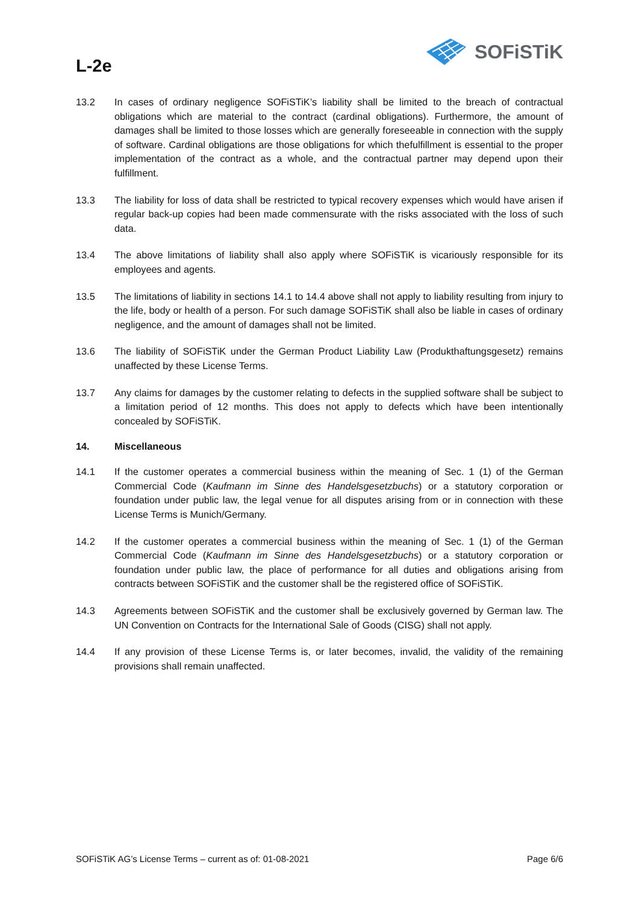L-2e
SOFiSTiK
13.2 In cases of ordinary negligence SOFiSTiK’s liability shall be limited to the breach of contractual obligations which are material to the contract (cardinal obligations). Furthermore, the amount of damages shall be limited to those losses which are generally foreseeable in connection with the supply of software. Cardinal obligations are those obligations for which thefulfillment is essential to the proper implementation of the contract as a whole, and the contractual partner may depend upon their fulfillment.
13.3 The liability for loss of data shall be restricted to typical recovery expenses which would have arisen if regular back-up copies had been made commensurate with the risks associated with the loss of such data.
13.4 The above limitations of liability shall also apply where SOFiSTiK is vicariously responsible for its employees and agents.
13.5 The limitations of liability in sections 14.1 to 14.4 above shall not apply to liability resulting from injury to the life, body or health of a person. For such damage SOFiSTiK shall also be liable in cases of ordinary negligence, and the amount of damages shall not be limited.
13.6 The liability of SOFiSTiK under the German Product Liability Law (Produkthaftungsgesetz) remains unaffected by these License Terms.
13.7 Any claims for damages by the customer relating to defects in the supplied software shall be subject to a limitation period of 12 months. This does not apply to defects which have been intentionally concealed by SOFiSTiK.
14. Miscellaneous
14.1 If the customer operates a commercial business within the meaning of Sec. 1 (1) of the German Commercial Code (Kaufmann im Sinne des Handelsgesetzbuchs) or a statutory corporation or foundation under public law, the legal venue for all disputes arising from or in connection with these License Terms is Munich/Germany.
14.2 If the customer operates a commercial business within the meaning of Sec. 1 (1) of the German Commercial Code (Kaufmann im Sinne des Handelsgesetzbuchs) or a statutory corporation or foundation under public law, the place of performance for all duties and obligations arising from contracts between SOFiSTiK and the customer shall be the registered office of SOFiSTiK.
14.3 Agreements between SOFiSTiK and the customer shall be exclusively governed by German law. The UN Convention on Contracts for the International Sale of Goods (CISG) shall not apply.
14.4 If any provision of these License Terms is, or later becomes, invalid, the validity of the remaining provisions shall remain unaffected.
SOFiSTiK AG’s License Terms – current as of: 01-08-2021 Page 6/6